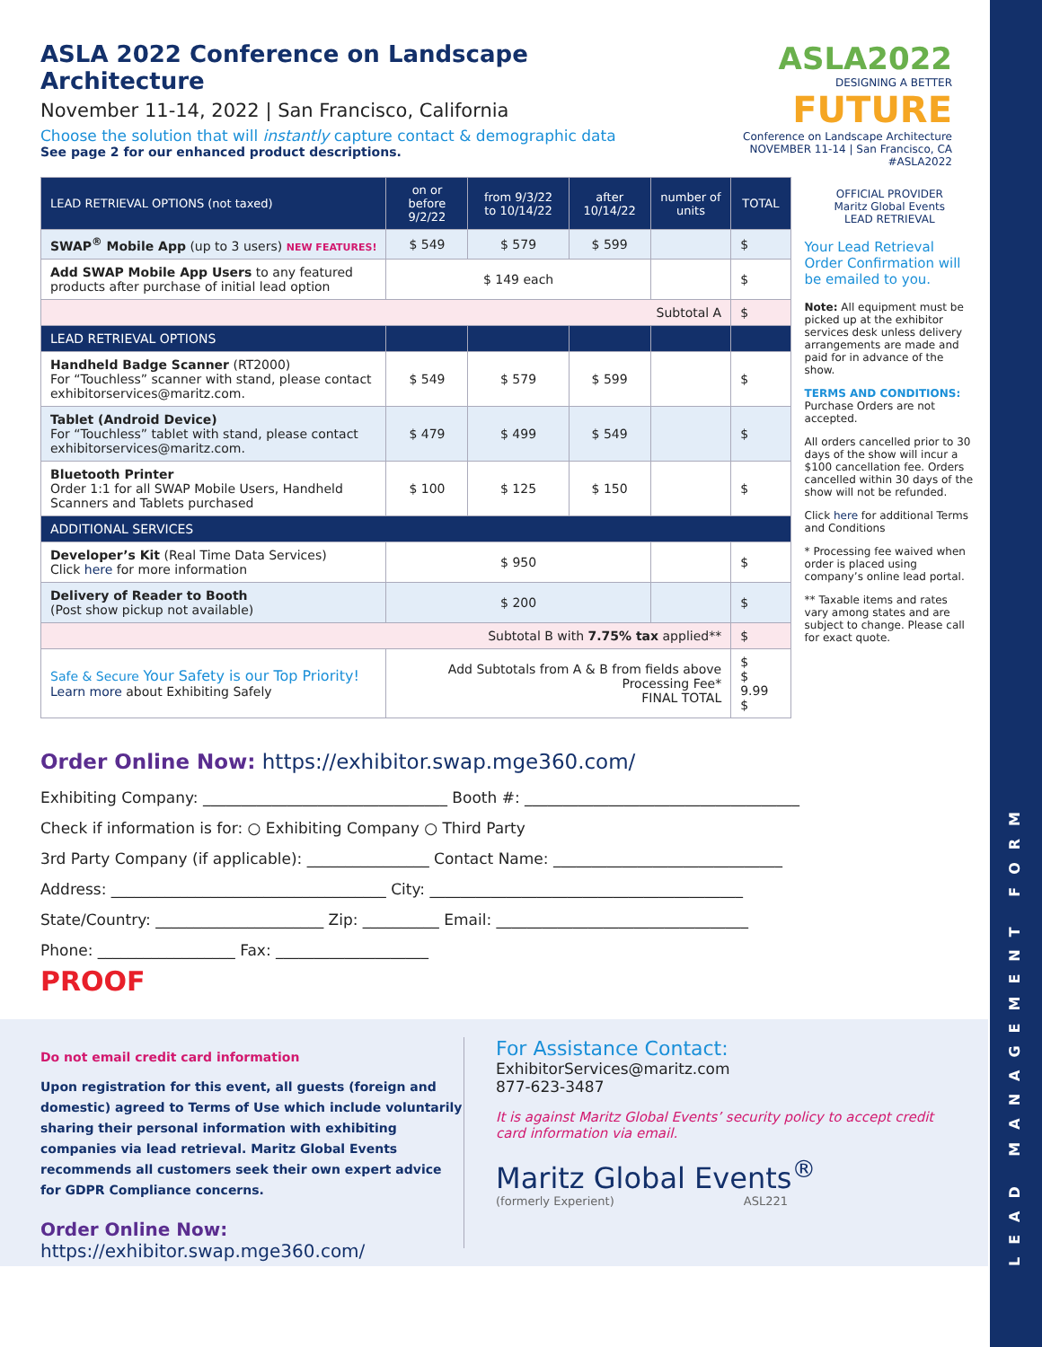LEAD MANAGEMENT FORM
ASLA 2022 Conference on Landscape Architecture
November 11-14, 2022 | San Francisco, California
Choose the solution that will instantly capture contact & demographic data
See page 2 for our enhanced product descriptions.
ASLA2022
DESIGNING A BETTER
FUTURE
Conference on Landscape Architecture
NOVEMBER 11-14 | San Francisco, CA #ASLA2022
| LEAD RETRIEVAL OPTIONS (not taxed) | on or before 9/2/22 | from 9/3/22 to 10/14/22 | after 10/14/22 | number of units | TOTAL |
| --- | --- | --- | --- | --- | --- |
| SWAP<sup>®</sup> Mobile App (up to 3 users) NEW FEATURES! | $ 549 | $ 579 | $ 599 | | $ |
| Add SWAP Mobile App Users to any featured products after purchase of initial lead option | $ 149 each | | | | $ |
| Subtotal A | | | | | $ |
| LEAD RETRIEVAL OPTIONS | | | | | |
| Handheld Badge Scanner (RT2000) For “Touchless” scanner with stand, please contact exhibitorservices@maritz.com. | $ 549 | $ 579 | $ 599 | | $ |
| Tablet (Android Device) For “Touchless” tablet with stand, please contact exhibitorservices@maritz.com. | $ 479 | $ 499 | $ 549 | | $ |
| Bluetooth Printer Order 1:1 for all SWAP Mobile Users, Handheld Scanners and Tablets purchased | $ 100 | $ 125 | $ 150 | | $ |
| ADDITIONAL SERVICES | | | | | |
| Developer’s Kit (Real Time Data Services) Click here for more information | $ 950 | | | | $ |
| Delivery of Reader to Booth (Post show pickup not available) | $ 200 | | | | $ |
| Subtotal B with 7.75% tax applied** | | | | | $ |
| Safe & Secure Your Safety is our Top Priority! Learn more about Exhibiting Safely | Add Subtotals from A & B from fields above Processing Fee* FINAL TOTAL | | | | $ $ 9.99 $ |
OFFICIAL PROVIDER
Maritz Global Events
LEAD RETRIEVAL
Your Lead Retrieval Order Confirmation will be emailed to you.
Note: All equipment must be picked up at the exhibitor services desk unless delivery arrangements are made and paid for in advance of the show.
TERMS AND CONDITIONS:
Purchase Orders are not accepted.
All orders cancelled prior to 30 days of the show will incur a $100 cancellation fee. Orders cancelled within 30 days of the show will not be refunded.
Click here for additional Terms and Conditions
* Processing fee waived when order is placed using company’s online lead portal.
** Taxable items and rates vary among states and are subject to change. Please call for exact quote.
Order Online Now: https://exhibitor.swap.mge360.com/
Exhibiting Company: ________________________________ Booth #: ____________________________________
Check if information is for: ○ Exhibiting Company ○ Third Party
3rd Party Company (if applicable): ________________ Contact Name: ______________________________
Address: ____________________________________ City: _________________________________________
State/Country: ______________________ Zip: __________ Email: _________________________________
Phone: __________________ Fax: ____________________
PROOF
Do not email credit card information
Upon registration for this event, all guests (foreign and domestic) agreed to Terms of Use which include voluntarily sharing their personal information with exhibiting companies via lead retrieval. Maritz Global Events recommends all customers seek their own expert advice for GDPR Compliance concerns.
Order Online Now: https://exhibitor.swap.mge360.com/
For Assistance Contact:
ExhibitorServices@maritz.com
877-623-3487
It is against Maritz Global Events’ security policy to accept credit card information via email.
Maritz Global Events<sup>®</sup>
(formerly Experient) ASL221